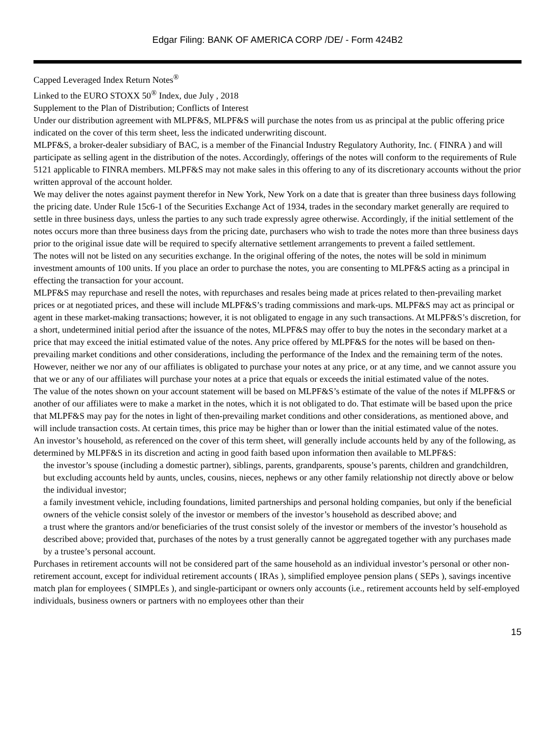Edgar Filing: BANK OF AMERICA CORP /DE/ - Form 424B2
Capped Leveraged Index Return Notes<sup>®</sup>
Linked to the EURO STOXX 50<sup>®</sup> Index, due July , 2018
Supplement to the Plan of Distribution; Conflicts of Interest
Under our distribution agreement with MLPF&S, MLPF&S will purchase the notes from us as principal at the public offering price indicated on the cover of this term sheet, less the indicated underwriting discount.
MLPF&S, a broker-dealer subsidiary of BAC, is a member of the Financial Industry Regulatory Authority, Inc. ( FINRA ) and will participate as selling agent in the distribution of the notes. Accordingly, offerings of the notes will conform to the requirements of Rule 5121 applicable to FINRA members. MLPF&S may not make sales in this offering to any of its discretionary accounts without the prior written approval of the account holder.
We may deliver the notes against payment therefor in New York, New York on a date that is greater than three business days following the pricing date. Under Rule 15c6-1 of the Securities Exchange Act of 1934, trades in the secondary market generally are required to settle in three business days, unless the parties to any such trade expressly agree otherwise. Accordingly, if the initial settlement of the notes occurs more than three business days from the pricing date, purchasers who wish to trade the notes more than three business days prior to the original issue date will be required to specify alternative settlement arrangements to prevent a failed settlement.
The notes will not be listed on any securities exchange. In the original offering of the notes, the notes will be sold in minimum investment amounts of 100 units. If you place an order to purchase the notes, you are consenting to MLPF&S acting as a principal in effecting the transaction for your account.
MLPF&S may repurchase and resell the notes, with repurchases and resales being made at prices related to then-prevailing market prices or at negotiated prices, and these will include MLPF&S’s trading commissions and mark-ups. MLPF&S may act as principal or agent in these market-making transactions; however, it is not obligated to engage in any such transactions. At MLPF&S’s discretion, for a short, undetermined initial period after the issuance of the notes, MLPF&S may offer to buy the notes in the secondary market at a price that may exceed the initial estimated value of the notes. Any price offered by MLPF&S for the notes will be based on then-prevailing market conditions and other considerations, including the performance of the Index and the remaining term of the notes. However, neither we nor any of our affiliates is obligated to purchase your notes at any price, or at any time, and we cannot assure you that we or any of our affiliates will purchase your notes at a price that equals or exceeds the initial estimated value of the notes.
The value of the notes shown on your account statement will be based on MLPF&S’s estimate of the value of the notes if MLPF&S or another of our affiliates were to make a market in the notes, which it is not obligated to do. That estimate will be based upon the price that MLPF&S may pay for the notes in light of then-prevailing market conditions and other considerations, as mentioned above, and will include transaction costs. At certain times, this price may be higher than or lower than the initial estimated value of the notes.
An investor’s household, as referenced on the cover of this term sheet, will generally include accounts held by any of the following, as determined by MLPF&S in its discretion and acting in good faith based upon information then available to MLPF&S:
the investor’s spouse (including a domestic partner), siblings, parents, grandparents, spouse’s parents, children and grandchildren, but excluding accounts held by aunts, uncles, cousins, nieces, nephews or any other family relationship not directly above or below the individual investor;
a family investment vehicle, including foundations, limited partnerships and personal holding companies, but only if the beneficial owners of the vehicle consist solely of the investor or members of the investor’s household as described above; and
a trust where the grantors and/or beneficiaries of the trust consist solely of the investor or members of the investor’s household as described above; provided that, purchases of the notes by a trust generally cannot be aggregated together with any purchases made by a trustee’s personal account.
Purchases in retirement accounts will not be considered part of the same household as an individual investor’s personal or other non-retirement account, except for individual retirement accounts ( IRAs ), simplified employee pension plans ( SEPs ), savings incentive match plan for employees ( SIMPLEs ), and single-participant or owners only accounts (i.e., retirement accounts held by self-employed individuals, business owners or partners with no employees other than their
15